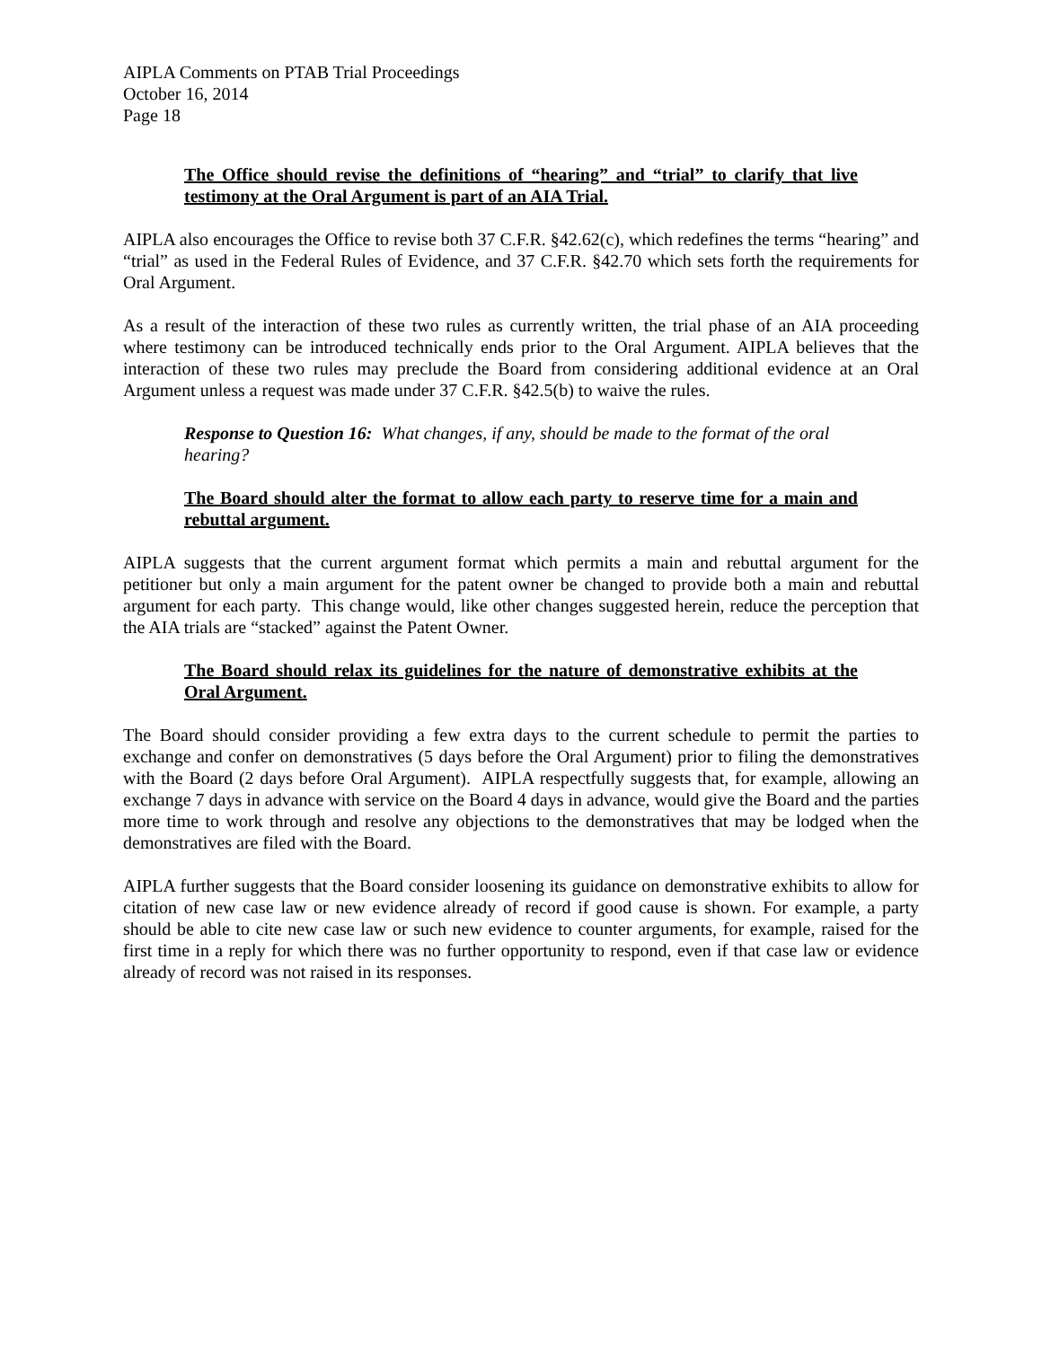AIPLA Comments on PTAB Trial Proceedings
October 16, 2014
Page 18
The Office should revise the definitions of “hearing” and “trial” to clarify that live testimony at the Oral Argument is part of an AIA Trial.
AIPLA also encourages the Office to revise both 37 C.F.R. §42.62(c), which redefines the terms “hearing” and “trial” as used in the Federal Rules of Evidence, and 37 C.F.R. §42.70 which sets forth the requirements for Oral Argument.
As a result of the interaction of these two rules as currently written, the trial phase of an AIA proceeding where testimony can be introduced technically ends prior to the Oral Argument. AIPLA believes that the interaction of these two rules may preclude the Board from considering additional evidence at an Oral Argument unless a request was made under 37 C.F.R. §42.5(b) to waive the rules.
Response to Question 16: What changes, if any, should be made to the format of the oral hearing?
The Board should alter the format to allow each party to reserve time for a main and rebuttal argument.
AIPLA suggests that the current argument format which permits a main and rebuttal argument for the petitioner but only a main argument for the patent owner be changed to provide both a main and rebuttal argument for each party. This change would, like other changes suggested herein, reduce the perception that the AIA trials are “stacked” against the Patent Owner.
The Board should relax its guidelines for the nature of demonstrative exhibits at the Oral Argument.
The Board should consider providing a few extra days to the current schedule to permit the parties to exchange and confer on demonstratives (5 days before the Oral Argument) prior to filing the demonstratives with the Board (2 days before Oral Argument). AIPLA respectfully suggests that, for example, allowing an exchange 7 days in advance with service on the Board 4 days in advance, would give the Board and the parties more time to work through and resolve any objections to the demonstratives that may be lodged when the demonstratives are filed with the Board.
AIPLA further suggests that the Board consider loosening its guidance on demonstrative exhibits to allow for citation of new case law or new evidence already of record if good cause is shown. For example, a party should be able to cite new case law or such new evidence to counter arguments, for example, raised for the first time in a reply for which there was no further opportunity to respond, even if that case law or evidence already of record was not raised in its responses.